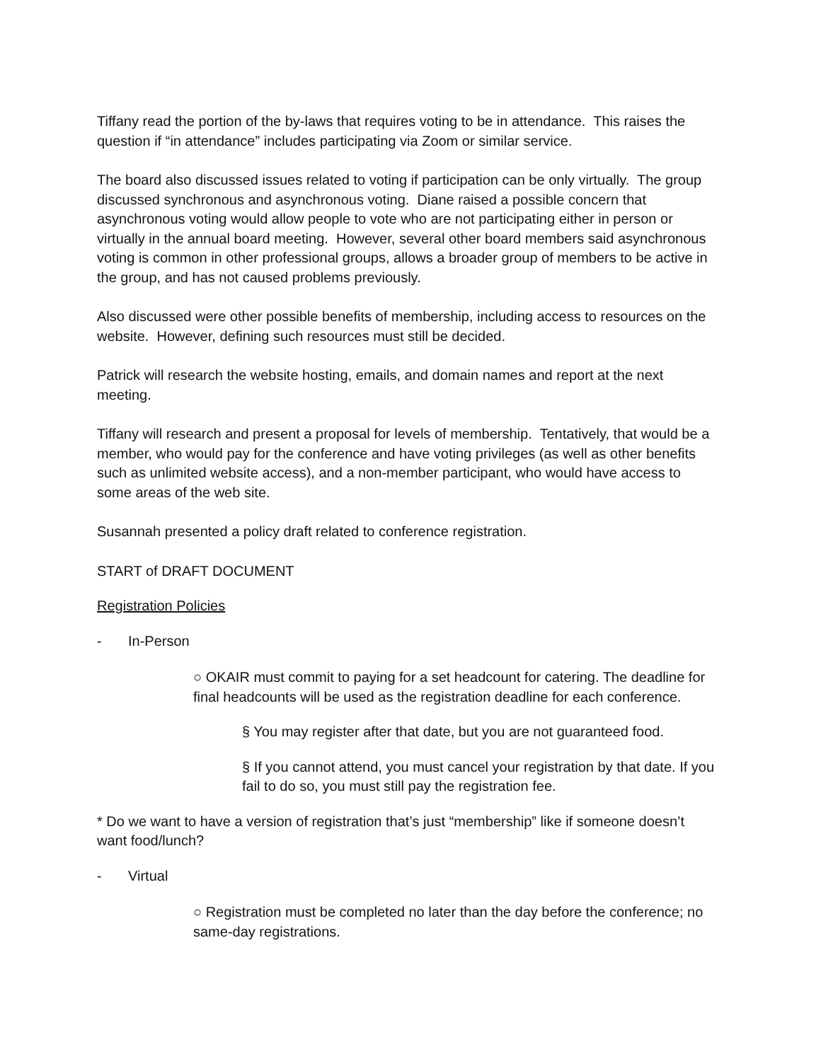Tiffany read the portion of the by-laws that requires voting to be in attendance. This raises the question if “in attendance” includes participating via Zoom or similar service.
The board also discussed issues related to voting if participation can be only virtually. The group discussed synchronous and asynchronous voting. Diane raised a possible concern that asynchronous voting would allow people to vote who are not participating either in person or virtually in the annual board meeting. However, several other board members said asynchronous voting is common in other professional groups, allows a broader group of members to be active in the group, and has not caused problems previously.
Also discussed were other possible benefits of membership, including access to resources on the website. However, defining such resources must still be decided.
Patrick will research the website hosting, emails, and domain names and report at the next meeting.
Tiffany will research and present a proposal for levels of membership. Tentatively, that would be a member, who would pay for the conference and have voting privileges (as well as other benefits such as unlimited website access), and a non-member participant, who would have access to some areas of the web site.
Susannah presented a policy draft related to conference registration.
START of DRAFT DOCUMENT
Registration Policies
- In-Person
○ OKAIR must commit to paying for a set headcount for catering. The deadline for final headcounts will be used as the registration deadline for each conference.
§ You may register after that date, but you are not guaranteed food.
§ If you cannot attend, you must cancel your registration by that date. If you fail to do so, you must still pay the registration fee.
* Do we want to have a version of registration that’s just “membership” like if someone doesn’t want food/lunch?
- Virtual
○ Registration must be completed no later than the day before the conference; no same-day registrations.